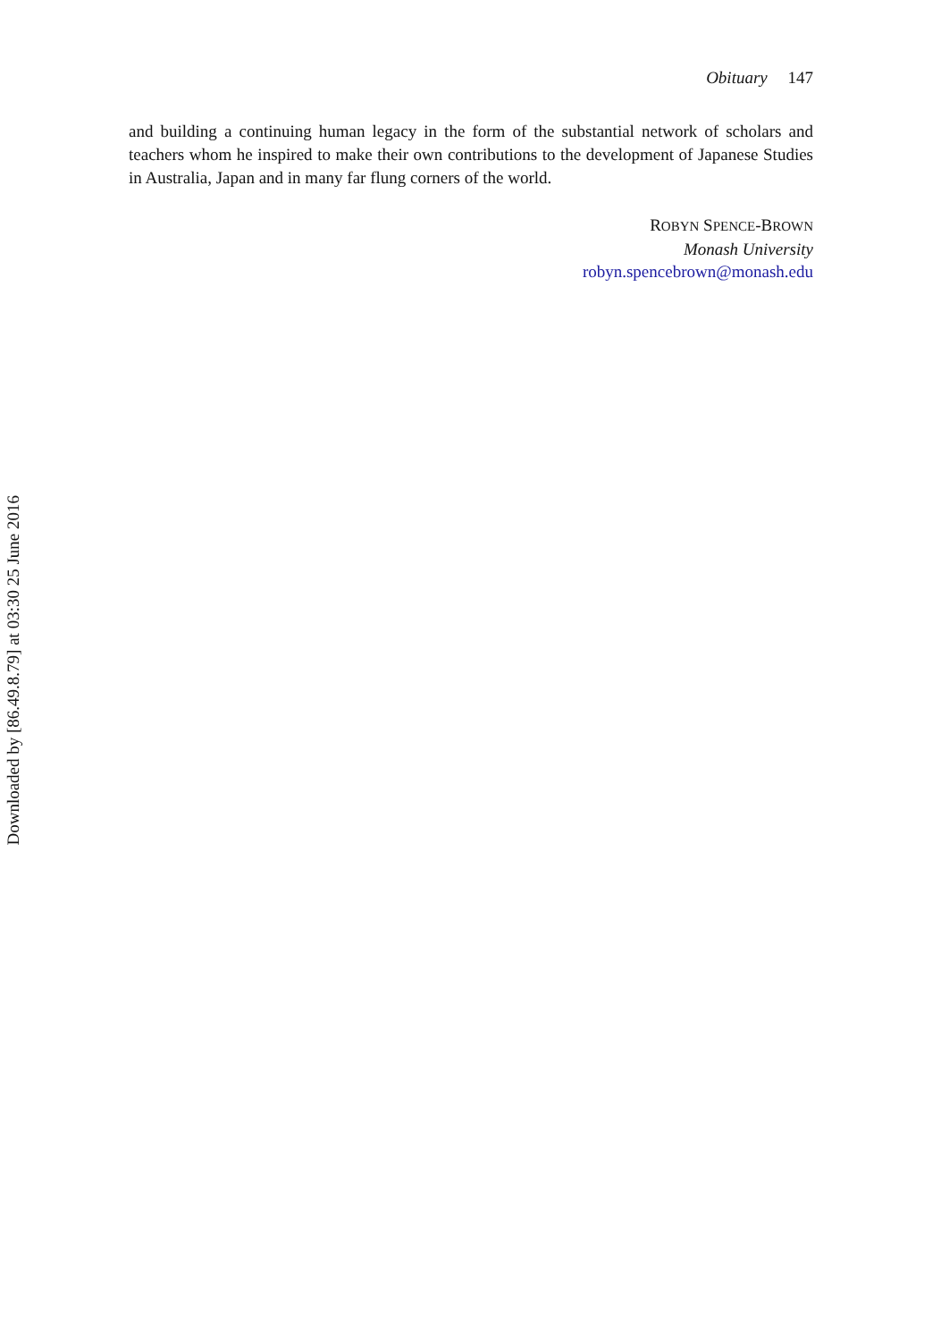Downloaded by [86.49.8.79] at 03:30 25 June 2016
Obituary 147
and building a continuing human legacy in the form of the substantial network of scholars and teachers whom he inspired to make their own contributions to the development of Japanese Studies in Australia, Japan and in many far flung corners of the world.
ROBYN SPENCE-BROWN
Monash University
robyn.spencebrown@monash.edu